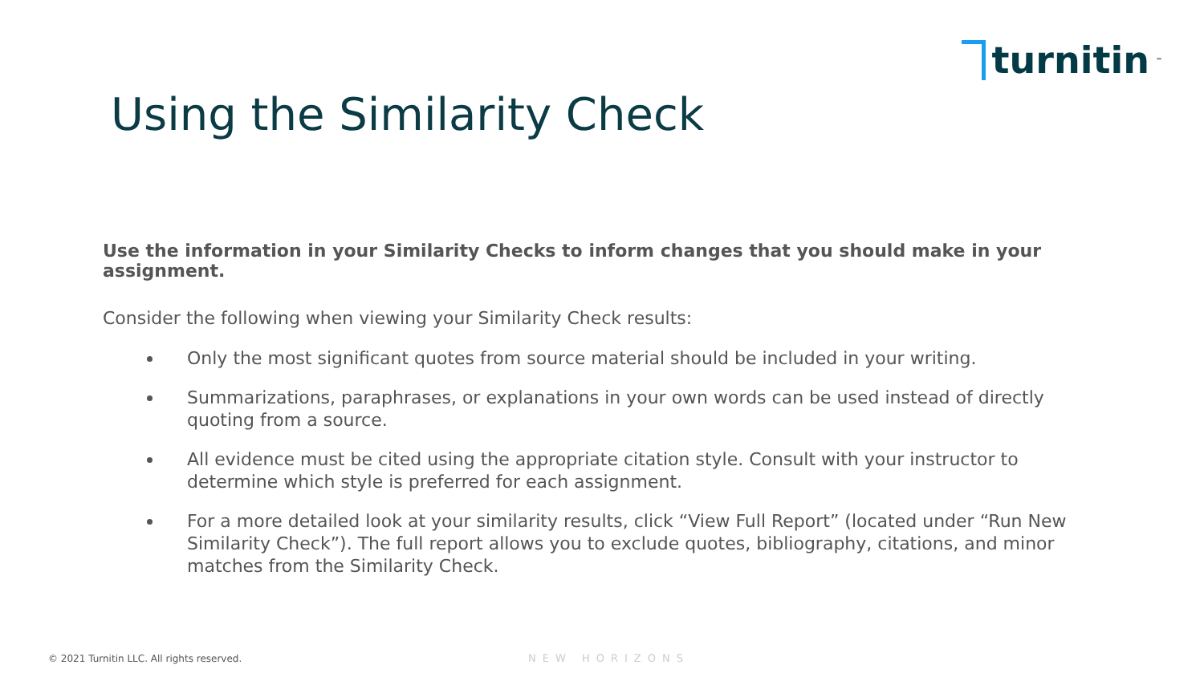turnitin<sup>™</sup>
Using the Similarity Check
Use the information in your Similarity Checks to inform changes that you should make in your assignment.
Consider the following when viewing your Similarity Check results:
Only the most significant quotes from source material should be included in your writing.
Summarizations, paraphrases, or explanations in your own words can be used instead of directly quoting from a source.
All evidence must be cited using the appropriate citation style. Consult with your instructor to determine which style is preferred for each assignment.
For a more detailed look at your similarity results, click “View Full Report” (located under “Run New Similarity Check”). The full report allows you to exclude quotes, bibliography, citations, and minor matches from the Similarity Check.
© 2021 Turnitin LLC. All rights reserved.
NEW HORIZONS